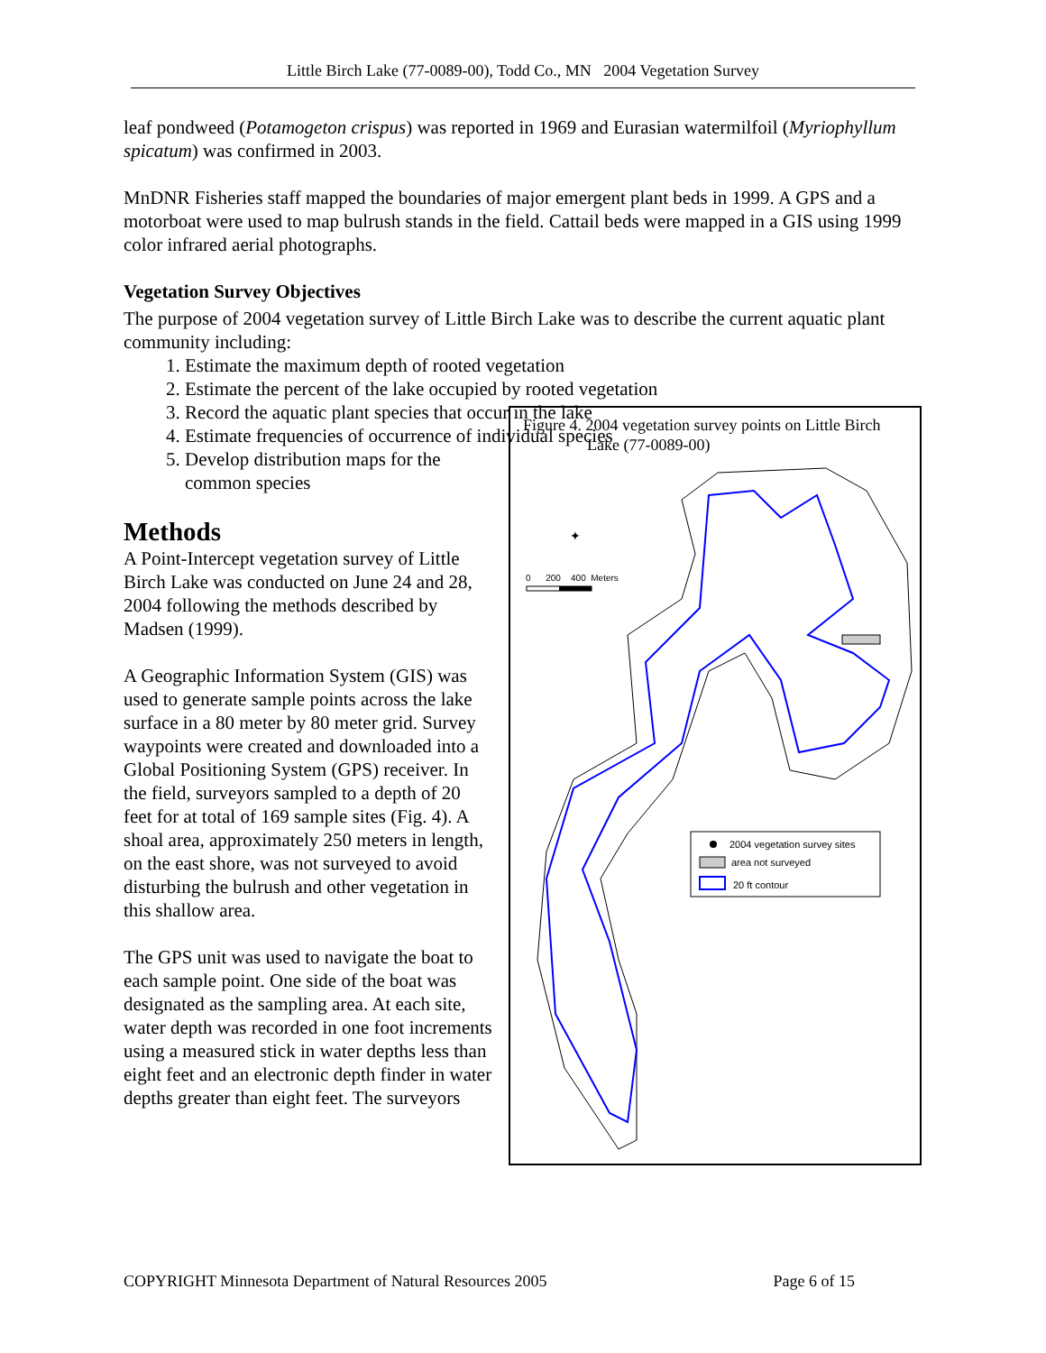Little Birch Lake (77-0089-00), Todd Co., MN 2004 Vegetation Survey
leaf pondweed (Potamogeton crispus) was reported in 1969 and Eurasian watermilfoil (Myriophyllum spicatum) was confirmed in 2003.
MnDNR Fisheries staff mapped the boundaries of major emergent plant beds in 1999. A GPS and a motorboat were used to map bulrush stands in the field. Cattail beds were mapped in a GIS using 1999 color infrared aerial photographs.
Vegetation Survey Objectives
The purpose of 2004 vegetation survey of Little Birch Lake was to describe the current aquatic plant community including:
1. Estimate the maximum depth of rooted vegetation
2. Estimate the percent of the lake occupied by rooted vegetation
3. Record the aquatic plant species that occur in the lake
4. Estimate frequencies of occurrence of individual species
5. Develop distribution maps for the common species
Methods
A Point-Intercept vegetation survey of Little Birch Lake was conducted on June 24 and 28, 2004 following the methods described by Madsen (1999).
A Geographic Information System (GIS) was used to generate sample points across the lake surface in a 80 meter by 80 meter grid. Survey waypoints were created and downloaded into a Global Positioning System (GPS) receiver. In the field, surveyors sampled to a depth of 20 feet for at total of 169 sample sites (Fig. 4). A shoal area, approximately 250 meters in length, on the east shore, was not surveyed to avoid disturbing the bulrush and other vegetation in this shallow area.
The GPS unit was used to navigate the boat to each sample point. One side of the boat was designated as the sampling area. At each site, water depth was recorded in one foot increments using a measured stick in water depths less than eight feet and an electronic depth finder in water depths greater than eight feet. The surveyors
Figure 4. 2004 vegetation survey points on Little Birch
Lake (77-0089-00)
✦
0 200 400 Meters
2004 vegetation survey sites
area not surveyed
20 ft contour
COPYRIGHT Minnesota Department of Natural Resources 2005 Page 6 of 15